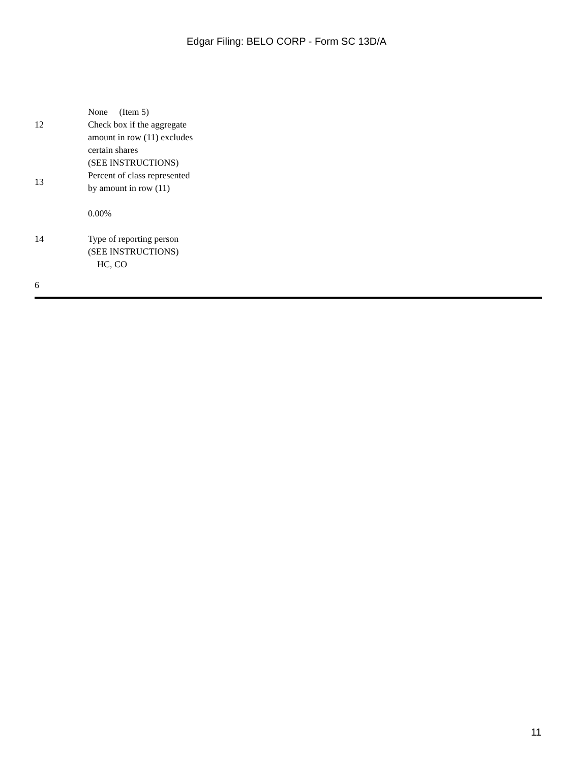Edgar Filing: BELO CORP - Form SC 13D/A
| | None (Item 5) |
| 12 | Check box if the aggregate amount in row (11) excludes certain shares (SEE INSTRUCTIONS) |
| 13 | Percent of class represented by amount in row (11) |
| | 0.00% |
| 14 | Type of reporting person (SEE INSTRUCTIONS) HC, CO |
6
11